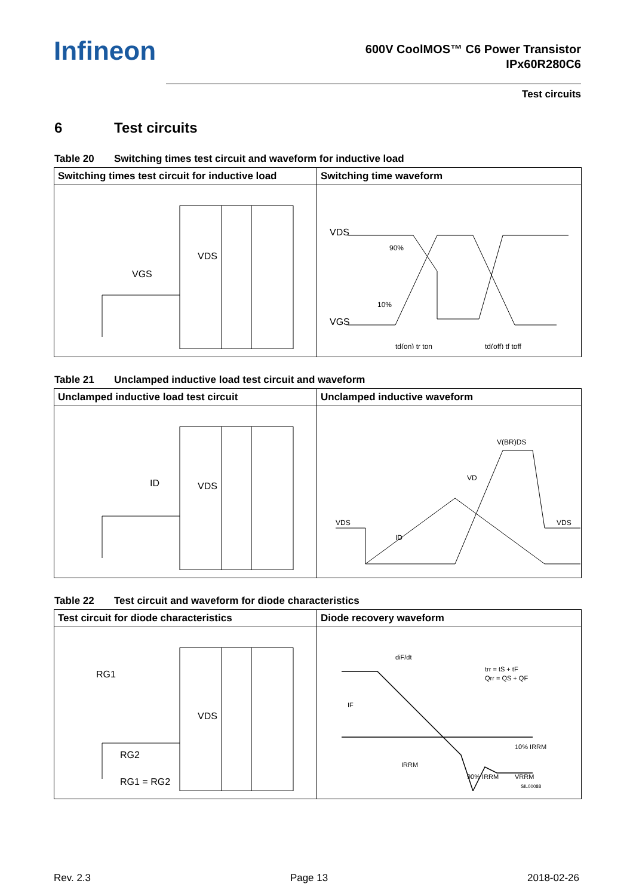Infineon
600V CoolMOS™ C6 Power Transistor
IPx60R280C6
Test circuits
6 Test circuits
Table 20 Switching times test circuit and waveform for inductive load
| Switching times test circuit for inductive load | Switching time waveform |
| --- | --- |
| VGS VDS | VDS VGS 90% 10% td(on) tr ton td(off) tf toff |
Table 21 Unclamped inductive load test circuit and waveform
| Unclamped inductive load test circuit | Unclamped inductive waveform |
| --- | --- |
| ID VDS | V(BR)DS VD VDS VDS ID |
Table 22 Test circuit and waveform for diode characteristics
| Test circuit for diode characteristics | Diode recovery waveform |
| --- | --- |
| RG1 RG2 VDS RG1 = RG2 | diF/dt trr = tS + tF Qrr = QS + QF IF IRRM 90% IRRM 10% IRRM VRRM SIL00088 |
Rev. 2.3 Page 13 2018-02-26